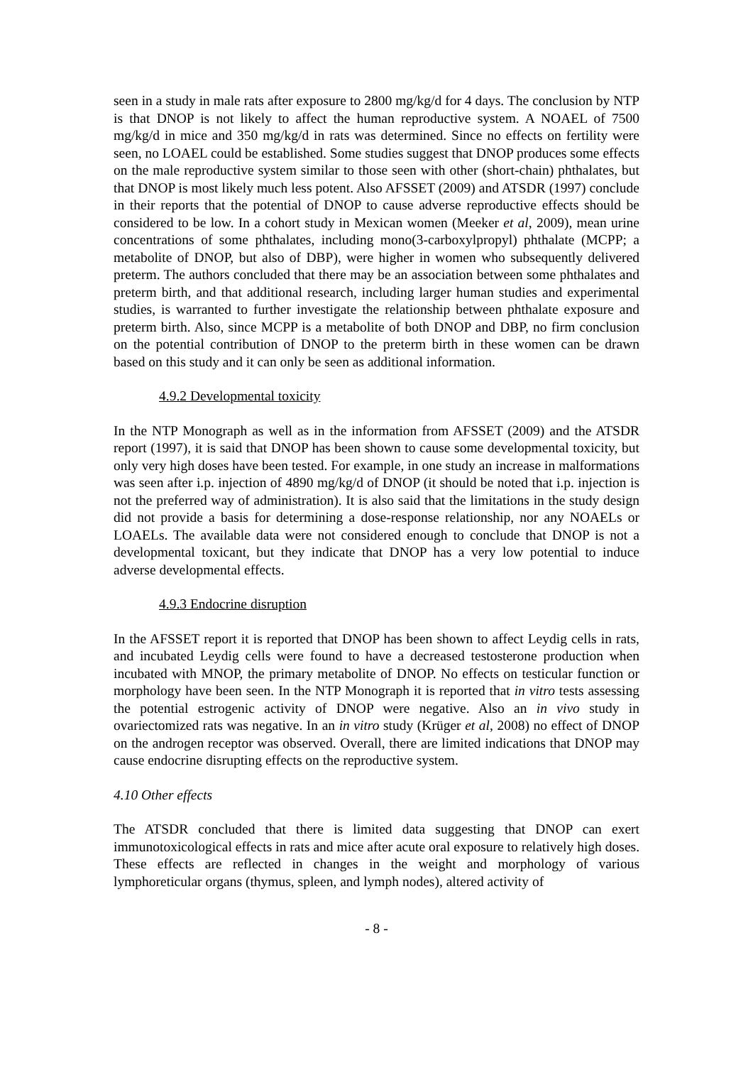seen in a study in male rats after exposure to 2800 mg/kg/d for 4 days. The conclusion by NTP is that DNOP is not likely to affect the human reproductive system. A NOAEL of 7500 mg/kg/d in mice and 350 mg/kg/d in rats was determined. Since no effects on fertility were seen, no LOAEL could be established. Some studies suggest that DNOP produces some effects on the male reproductive system similar to those seen with other (short-chain) phthalates, but that DNOP is most likely much less potent. Also AFSSET (2009) and ATSDR (1997) conclude in their reports that the potential of DNOP to cause adverse reproductive effects should be considered to be low. In a cohort study in Mexican women (Meeker et al, 2009), mean urine concentrations of some phthalates, including mono(3-carboxylpropyl) phthalate (MCPP; a metabolite of DNOP, but also of DBP), were higher in women who subsequently delivered preterm. The authors concluded that there may be an association between some phthalates and preterm birth, and that additional research, including larger human studies and experimental studies, is warranted to further investigate the relationship between phthalate exposure and preterm birth. Also, since MCPP is a metabolite of both DNOP and DBP, no firm conclusion on the potential contribution of DNOP to the preterm birth in these women can be drawn based on this study and it can only be seen as additional information.
4.9.2 Developmental toxicity
In the NTP Monograph as well as in the information from AFSSET (2009) and the ATSDR report (1997), it is said that DNOP has been shown to cause some developmental toxicity, but only very high doses have been tested. For example, in one study an increase in malformations was seen after i.p. injection of 4890 mg/kg/d of DNOP (it should be noted that i.p. injection is not the preferred way of administration). It is also said that the limitations in the study design did not provide a basis for determining a dose-response relationship, nor any NOAELs or LOAELs. The available data were not considered enough to conclude that DNOP is not a developmental toxicant, but they indicate that DNOP has a very low potential to induce adverse developmental effects.
4.9.3 Endocrine disruption
In the AFSSET report it is reported that DNOP has been shown to affect Leydig cells in rats, and incubated Leydig cells were found to have a decreased testosterone production when incubated with MNOP, the primary metabolite of DNOP. No effects on testicular function or morphology have been seen. In the NTP Monograph it is reported that in vitro tests assessing the potential estrogenic activity of DNOP were negative. Also an in vivo study in ovariectomized rats was negative. In an in vitro study (Krüger et al, 2008) no effect of DNOP on the androgen receptor was observed. Overall, there are limited indications that DNOP may cause endocrine disrupting effects on the reproductive system.
4.10 Other effects
The ATSDR concluded that there is limited data suggesting that DNOP can exert immunotoxicological effects in rats and mice after acute oral exposure to relatively high doses. These effects are reflected in changes in the weight and morphology of various lymphoreticular organs (thymus, spleen, and lymph nodes), altered activity of
- 8 -